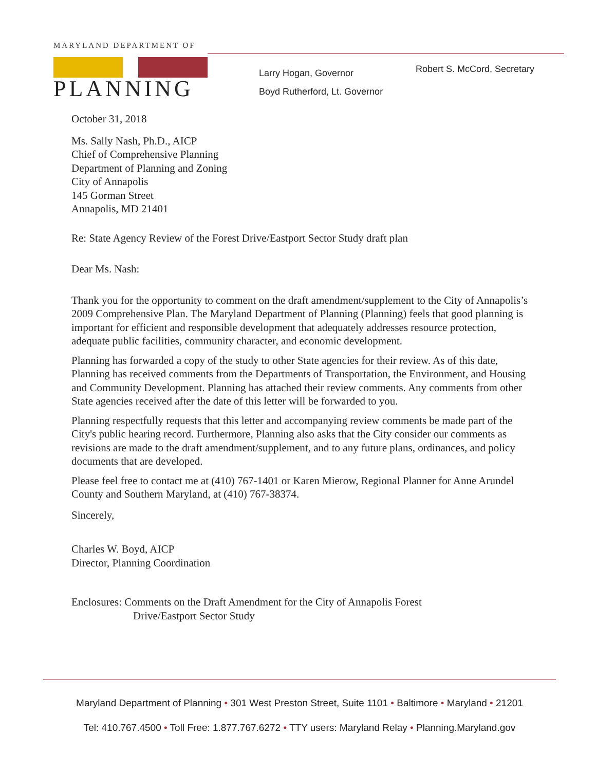MARYLAND DEPARTMENT OF
PLANNING
Larry Hogan, Governor
Boyd Rutherford, Lt. Governor
Robert S. McCord, Secretary
October 31, 2018
Ms. Sally Nash, Ph.D., AICP
Chief of Comprehensive Planning
Department of Planning and Zoning
City of Annapolis
145 Gorman Street
Annapolis, MD 21401
Re: State Agency Review of the Forest Drive/Eastport Sector Study draft plan
Dear Ms. Nash:
Thank you for the opportunity to comment on the draft amendment/supplement to the City of Annapolis’s 2009 Comprehensive Plan. The Maryland Department of Planning (Planning) feels that good planning is important for efficient and responsible development that adequately addresses resource protection, adequate public facilities, community character, and economic development.
Planning has forwarded a copy of the study to other State agencies for their review. As of this date, Planning has received comments from the Departments of Transportation, the Environment, and Housing and Community Development. Planning has attached their review comments. Any comments from other State agencies received after the date of this letter will be forwarded to you.
Planning respectfully requests that this letter and accompanying review comments be made part of the City's public hearing record. Furthermore, Planning also asks that the City consider our comments as revisions are made to the draft amendment/supplement, and to any future plans, ordinances, and policy documents that are developed.
Please feel free to contact me at (410) 767-1401 or Karen Mierow, Regional Planner for Anne Arundel County and Southern Maryland, at (410) 767-38374.
Sincerely,
Charles W. Boyd, AICP
Director, Planning Coordination
Enclosures: Comments on the Draft Amendment for the City of Annapolis Forest
Drive/Eastport Sector Study
Maryland Department of Planning • 301 West Preston Street, Suite 1101 • Baltimore • Maryland • 21201
Tel: 410.767.4500 • Toll Free: 1.877.767.6272 • TTY users: Maryland Relay • Planning.Maryland.gov